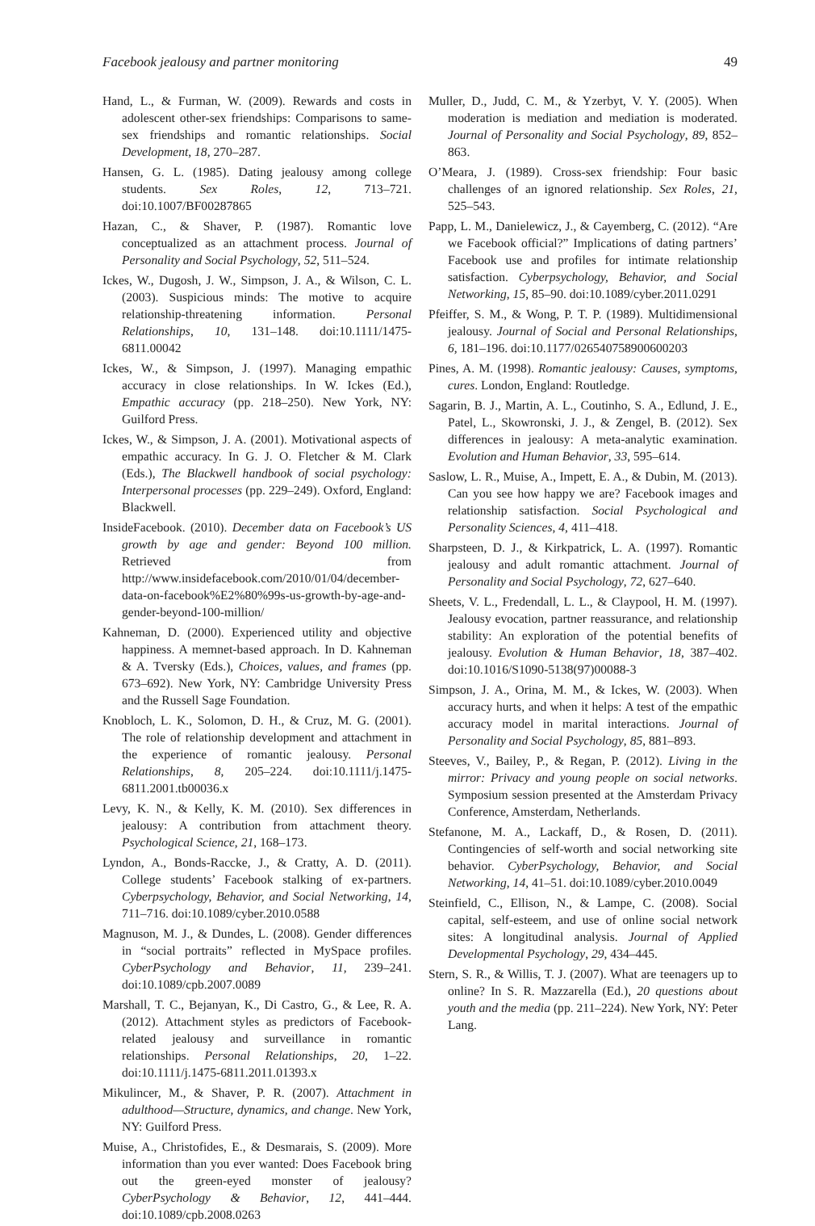Facebook jealousy and partner monitoring 49
Hand, L., & Furman, W. (2009). Rewards and costs in adolescent other-sex friendships: Comparisons to same-sex friendships and romantic relationships. Social Development, 18, 270–287.
Hansen, G. L. (1985). Dating jealousy among college students. Sex Roles, 12, 713–721. doi:10.1007/BF00287865
Hazan, C., & Shaver, P. (1987). Romantic love conceptualized as an attachment process. Journal of Personality and Social Psychology, 52, 511–524.
Ickes, W., Dugosh, J. W., Simpson, J. A., & Wilson, C. L. (2003). Suspicious minds: The motive to acquire relationship-threatening information. Personal Relationships, 10, 131–148. doi:10.1111/1475-6811.00042
Ickes, W., & Simpson, J. (1997). Managing empathic accuracy in close relationships. In W. Ickes (Ed.), Empathic accuracy (pp. 218–250). New York, NY: Guilford Press.
Ickes, W., & Simpson, J. A. (2001). Motivational aspects of empathic accuracy. In G. J. O. Fletcher & M. Clark (Eds.), The Blackwell handbook of social psychology: Interpersonal processes (pp. 229–249). Oxford, England: Blackwell.
InsideFacebook. (2010). December data on Facebook’s US growth by age and gender: Beyond 100 million. Retrieved from http://www.insidefacebook.com/2010/01/04/december-data-on-facebook%E2%80%99s-us-growth-by-age-and-gender-beyond-100-million/
Kahneman, D. (2000). Experienced utility and objective happiness. A memnet-based approach. In D. Kahneman & A. Tversky (Eds.), Choices, values, and frames (pp. 673–692). New York, NY: Cambridge University Press and the Russell Sage Foundation.
Knobloch, L. K., Solomon, D. H., & Cruz, M. G. (2001). The role of relationship development and attachment in the experience of romantic jealousy. Personal Relationships, 8, 205–224. doi:10.1111/j.1475-6811.2001.tb00036.x
Levy, K. N., & Kelly, K. M. (2010). Sex differences in jealousy: A contribution from attachment theory. Psychological Science, 21, 168–173.
Lyndon, A., Bonds-Raccke, J., & Cratty, A. D. (2011). College students’ Facebook stalking of ex-partners. Cyberpsychology, Behavior, and Social Networking, 14, 711–716. doi:10.1089/cyber.2010.0588
Magnuson, M. J., & Dundes, L. (2008). Gender differences in “social portraits” reflected in MySpace profiles. CyberPsychology and Behavior, 11, 239–241. doi:10.1089/cpb.2007.0089
Marshall, T. C., Bejanyan, K., Di Castro, G., & Lee, R. A. (2012). Attachment styles as predictors of Facebook-related jealousy and surveillance in romantic relationships. Personal Relationships, 20, 1–22. doi:10.1111/j.1475-6811.2011.01393.x
Mikulincer, M., & Shaver, P. R. (2007). Attachment in adulthood—Structure, dynamics, and change. New York, NY: Guilford Press.
Muise, A., Christofides, E., & Desmarais, S. (2009). More information than you ever wanted: Does Facebook bring out the green-eyed monster of jealousy? CyberPsychology & Behavior, 12, 441–444. doi:10.1089/cpb.2008.0263
Muller, D., Judd, C. M., & Yzerbyt, V. Y. (2005). When moderation is mediation and mediation is moderated. Journal of Personality and Social Psychology, 89, 852–863.
O’Meara, J. (1989). Cross-sex friendship: Four basic challenges of an ignored relationship. Sex Roles, 21, 525–543.
Papp, L. M., Danielewicz, J., & Cayemberg, C. (2012). “Are we Facebook official?” Implications of dating partners’ Facebook use and profiles for intimate relationship satisfaction. Cyberpsychology, Behavior, and Social Networking, 15, 85–90. doi:10.1089/cyber.2011.0291
Pfeiffer, S. M., & Wong, P. T. P. (1989). Multidimensional jealousy. Journal of Social and Personal Relationships, 6, 181–196. doi:10.1177/026540758900600203
Pines, A. M. (1998). Romantic jealousy: Causes, symptoms, cures. London, England: Routledge.
Sagarin, B. J., Martin, A. L., Coutinho, S. A., Edlund, J. E., Patel, L., Skowronski, J. J., & Zengel, B. (2012). Sex differences in jealousy: A meta-analytic examination. Evolution and Human Behavior, 33, 595–614.
Saslow, L. R., Muise, A., Impett, E. A., & Dubin, M. (2013). Can you see how happy we are? Facebook images and relationship satisfaction. Social Psychological and Personality Sciences, 4, 411–418.
Sharpsteen, D. J., & Kirkpatrick, L. A. (1997). Romantic jealousy and adult romantic attachment. Journal of Personality and Social Psychology, 72, 627–640.
Sheets, V. L., Fredendall, L. L., & Claypool, H. M. (1997). Jealousy evocation, partner reassurance, and relationship stability: An exploration of the potential benefits of jealousy. Evolution & Human Behavior, 18, 387–402. doi:10.1016/S1090-5138(97)00088-3
Simpson, J. A., Orina, M. M., & Ickes, W. (2003). When accuracy hurts, and when it helps: A test of the empathic accuracy model in marital interactions. Journal of Personality and Social Psychology, 85, 881–893.
Steeves, V., Bailey, P., & Regan, P. (2012). Living in the mirror: Privacy and young people on social networks. Symposium session presented at the Amsterdam Privacy Conference, Amsterdam, Netherlands.
Stefanone, M. A., Lackaff, D., & Rosen, D. (2011). Contingencies of self-worth and social networking site behavior. CyberPsychology, Behavior, and Social Networking, 14, 41–51. doi:10.1089/cyber.2010.0049
Steinfield, C., Ellison, N., & Lampe, C. (2008). Social capital, self-esteem, and use of online social network sites: A longitudinal analysis. Journal of Applied Developmental Psychology, 29, 434–445.
Stern, S. R., & Willis, T. J. (2007). What are teenagers up to online? In S. R. Mazzarella (Ed.), 20 questions about youth and the media (pp. 211–224). New York, NY: Peter Lang.